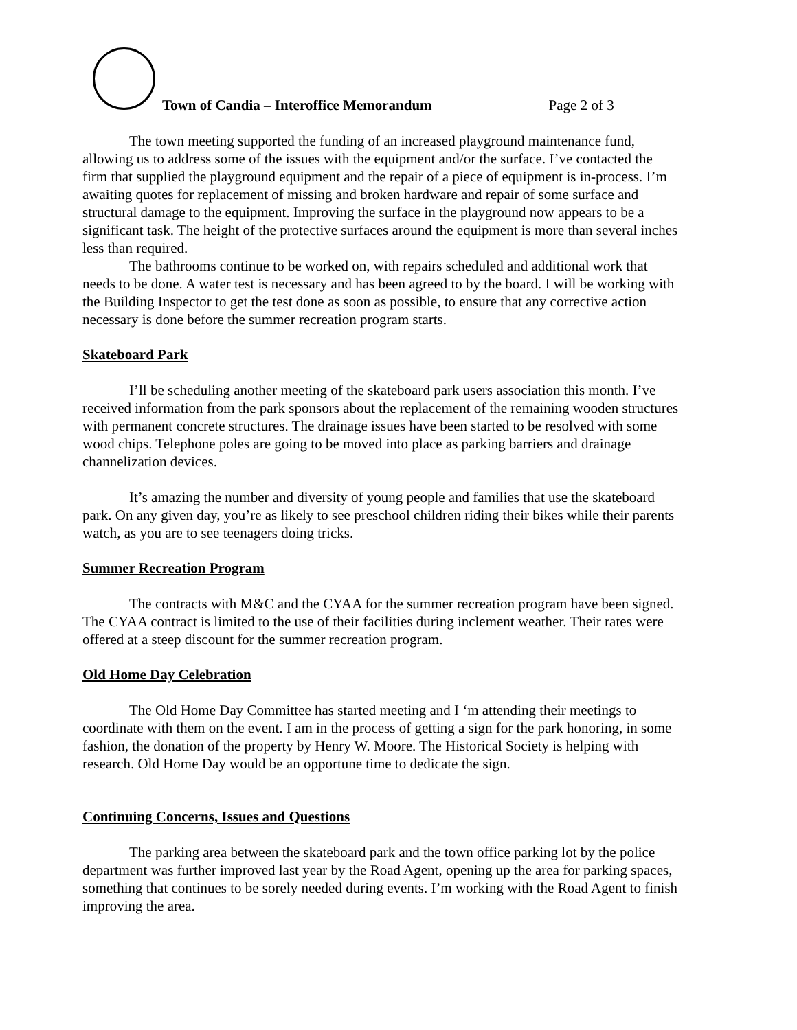Town of Candia – Interoffice Memorandum Page 2 of 3
The town meeting supported the funding of an increased playground maintenance fund, allowing us to address some of the issues with the equipment and/or the surface. I’ve contacted the firm that supplied the playground equipment and the repair of a piece of equipment is in-process. I’m awaiting quotes for replacement of missing and broken hardware and repair of some surface and structural damage to the equipment. Improving the surface in the playground now appears to be a significant task. The height of the protective surfaces around the equipment is more than several inches less than required.
The bathrooms continue to be worked on, with repairs scheduled and additional work that needs to be done. A water test is necessary and has been agreed to by the board. I will be working with the Building Inspector to get the test done as soon as possible, to ensure that any corrective action necessary is done before the summer recreation program starts.
Skateboard Park
I’ll be scheduling another meeting of the skateboard park users association this month. I’ve received information from the park sponsors about the replacement of the remaining wooden structures with permanent concrete structures. The drainage issues have been started to be resolved with some wood chips. Telephone poles are going to be moved into place as parking barriers and drainage channelization devices.
It’s amazing the number and diversity of young people and families that use the skateboard park. On any given day, you’re as likely to see preschool children riding their bikes while their parents watch, as you are to see teenagers doing tricks.
Summer Recreation Program
The contracts with M&C and the CYAA for the summer recreation program have been signed. The CYAA contract is limited to the use of their facilities during inclement weather. Their rates were offered at a steep discount for the summer recreation program.
Old Home Day Celebration
The Old Home Day Committee has started meeting and I ‘m attending their meetings to coordinate with them on the event. I am in the process of getting a sign for the park honoring, in some fashion, the donation of the property by Henry W. Moore. The Historical Society is helping with research. Old Home Day would be an opportune time to dedicate the sign.
Continuing Concerns, Issues and Questions
The parking area between the skateboard park and the town office parking lot by the police department was further improved last year by the Road Agent, opening up the area for parking spaces, something that continues to be sorely needed during events. I’m working with the Road Agent to finish improving the area.